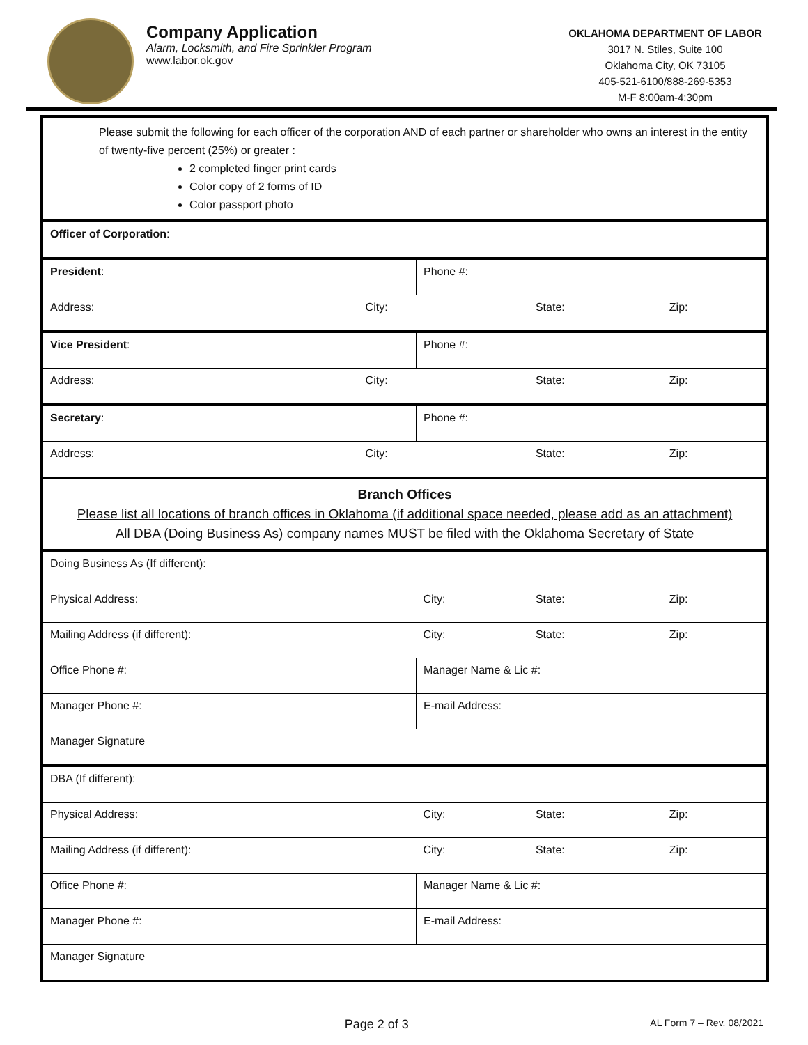Company Application
Alarm, Locksmith, and Fire Sprinkler Program
www.labor.ok.gov
OKLAHOMA DEPARTMENT OF LABOR
3017 N. Stiles, Suite 100
Oklahoma City, OK 73105
405-521-6100/888-269-5353
M-F 8:00am-4:30pm
| Please submit the following for each officer of the corporation AND of each partner or shareholder who owns an interest in the entity of twenty-five percent (25%) or greater : 2 completed finger print cards Color copy of 2 forms of ID Color passport photo | | | |
| Officer of Corporation : | | | |
| President : | Phone #: | | |
| Address: City: | | State: | Zip: |
| Vice President : | Phone #: | | |
| Address: City: | | State: | Zip: |
| Secretary : | Phone #: | | |
| Address: City: | | State: | Zip: |
| Branch Offices Please list all locations of branch offices in Oklahoma (if additional space needed, please add as an attachment) All DBA (Doing Business As) company names MUST be filed with the Oklahoma Secretary of State | | | |
| Doing Business As (If different): | | | |
| Physical Address: | City: | State: | Zip: |
| Mailing Address (if different): | City: | State: | Zip: |
| Office Phone #: | Manager Name & Lic #: | | |
| Manager Phone #: | E-mail Address: | | |
| Manager Signature | | | |
| DBA (If different): | | | |
| Physical Address: | City: | State: | Zip: |
| Mailing Address (if different): | City: | State: | Zip: |
| Office Phone #: | Manager Name & Lic #: | | |
| Manager Phone #: | E-mail Address: | | |
| Manager Signature | | | |
Page 2 of 3
AL Form 7 – Rev. 08/2021